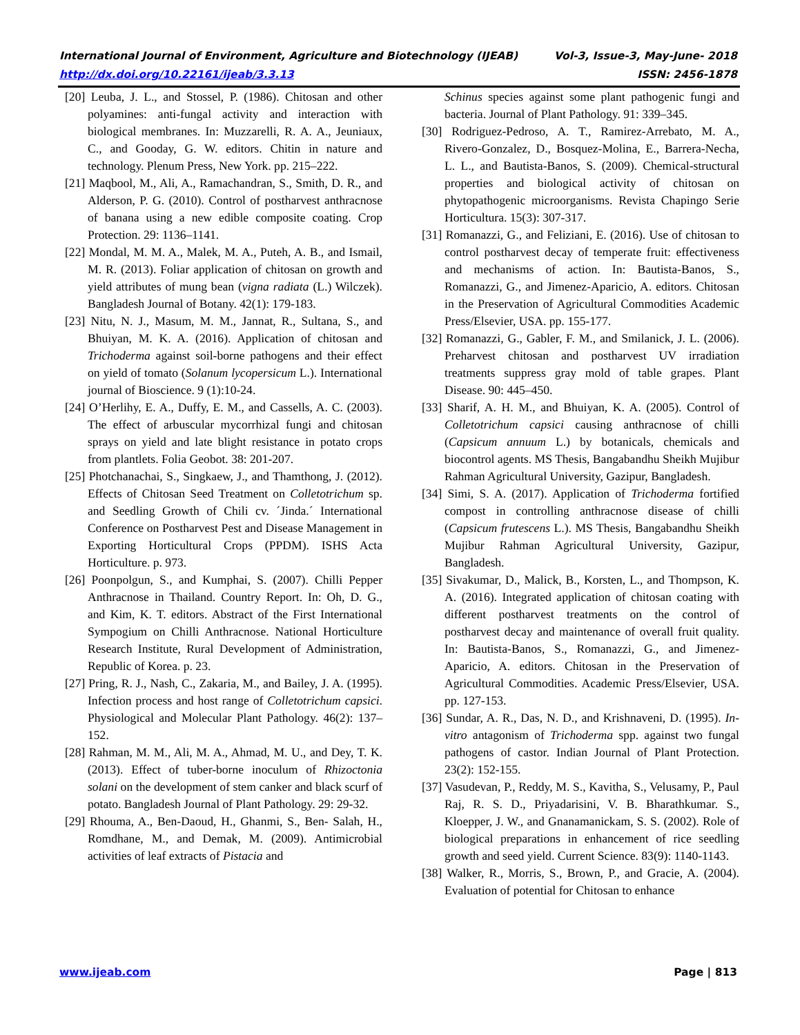International Journal of Environment, Agriculture and Biotechnology (IJEAB) Vol-3, Issue-3, May-June- 2018
http://dx.doi.org/10.22161/ijeab/3.3.13 ISSN: 2456-1878
[20] Leuba, J. L., and Stossel, P. (1986). Chitosan and other polyamines: anti-fungal activity and interaction with biological membranes. In: Muzzarelli, R. A. A., Jeuniaux, C., and Gooday, G. W. editors. Chitin in nature and technology. Plenum Press, New York. pp. 215–222.
[21] Maqbool, M., Ali, A., Ramachandran, S., Smith, D. R., and Alderson, P. G. (2010). Control of postharvest anthracnose of banana using a new edible composite coating. Crop Protection. 29: 1136–1141.
[22] Mondal, M. M. A., Malek, M. A., Puteh, A. B., and Ismail, M. R. (2013). Foliar application of chitosan on growth and yield attributes of mung bean (vigna radiata (L.) Wilczek). Bangladesh Journal of Botany. 42(1): 179-183.
[23] Nitu, N. J., Masum, M. M., Jannat, R., Sultana, S., and Bhuiyan, M. K. A. (2016). Application of chitosan and Trichoderma against soil-borne pathogens and their effect on yield of tomato (Solanum lycopersicum L.). International journal of Bioscience. 9 (1):10-24.
[24] O’Herlihy, E. A., Duffy, E. M., and Cassells, A. C. (2003). The effect of arbuscular mycorrhizal fungi and chitosan sprays on yield and late blight resistance in potato crops from plantlets. Folia Geobot. 38: 201-207.
[25] Photchanachai, S., Singkaew, J., and Thamthong, J. (2012). Effects of Chitosan Seed Treatment on Colletotrichum sp. and Seedling Growth of Chili cv. ´Jinda.´ International Conference on Postharvest Pest and Disease Management in Exporting Horticultural Crops (PPDM). ISHS Acta Horticulture. p. 973.
[26] Poonpolgun, S., and Kumphai, S. (2007). Chilli Pepper Anthracnose in Thailand. Country Report. In: Oh, D. G., and Kim, K. T. editors. Abstract of the First International Sympogium on Chilli Anthracnose. National Horticulture Research Institute, Rural Development of Administration, Republic of Korea. p. 23.
[27] Pring, R. J., Nash, C., Zakaria, M., and Bailey, J. A. (1995). Infection process and host range of Colletotrichum capsici. Physiological and Molecular Plant Pathology. 46(2): 137–152.
[28] Rahman, M. M., Ali, M. A., Ahmad, M. U., and Dey, T. K. (2013). Effect of tuber-borne inoculum of Rhizoctonia solani on the development of stem canker and black scurf of potato. Bangladesh Journal of Plant Pathology. 29: 29-32.
[29] Rhouma, A., Ben-Daoud, H., Ghanmi, S., Ben- Salah, H., Romdhane, M., and Demak, M. (2009). Antimicrobial activities of leaf extracts of Pistacia and
Schinus species against some plant pathogenic fungi and bacteria. Journal of Plant Pathology. 91: 339–345.
[30] Rodriguez-Pedroso, A. T., Ramirez-Arrebato, M. A., Rivero-Gonzalez, D., Bosquez-Molina, E., Barrera-Necha, L. L., and Bautista-Banos, S. (2009). Chemical-structural properties and biological activity of chitosan on phytopathogenic microorganisms. Revista Chapingo Serie Horticultura. 15(3): 307-317.
[31] Romanazzi, G., and Feliziani, E. (2016). Use of chitosan to control postharvest decay of temperate fruit: effectiveness and mechanisms of action. In: Bautista-Banos, S., Romanazzi, G., and Jimenez-Aparicio, A. editors. Chitosan in the Preservation of Agricultural Commodities Academic Press/Elsevier, USA. pp. 155-177.
[32] Romanazzi, G., Gabler, F. M., and Smilanick, J. L. (2006). Preharvest chitosan and postharvest UV irradiation treatments suppress gray mold of table grapes. Plant Disease. 90: 445–450.
[33] Sharif, A. H. M., and Bhuiyan, K. A. (2005). Control of Colletotrichum capsici causing anthracnose of chilli (Capsicum annuum L.) by botanicals, chemicals and biocontrol agents. MS Thesis, Bangabandhu Sheikh Mujibur Rahman Agricultural University, Gazipur, Bangladesh.
[34] Simi, S. A. (2017). Application of Trichoderma fortified compost in controlling anthracnose disease of chilli (Capsicum frutescens L.). MS Thesis, Bangabandhu Sheikh Mujibur Rahman Agricultural University, Gazipur, Bangladesh.
[35] Sivakumar, D., Malick, B., Korsten, L., and Thompson, K. A. (2016). Integrated application of chitosan coating with different postharvest treatments on the control of postharvest decay and maintenance of overall fruit quality. In: Bautista-Banos, S., Romanazzi, G., and Jimenez-Aparicio, A. editors. Chitosan in the Preservation of Agricultural Commodities. Academic Press/Elsevier, USA. pp. 127-153.
[36] Sundar, A. R., Das, N. D., and Krishnaveni, D. (1995). In-vitro antagonism of Trichoderma spp. against two fungal pathogens of castor. Indian Journal of Plant Protection. 23(2): 152-155.
[37] Vasudevan, P., Reddy, M. S., Kavitha, S., Velusamy, P., Paul Raj, R. S. D., Priyadarisini, V. B. Bharathkumar. S., Kloepper, J. W., and Gnanamanickam, S. S. (2002). Role of biological preparations in enhancement of rice seedling growth and seed yield. Current Science. 83(9): 1140-1143.
[38] Walker, R., Morris, S., Brown, P., and Gracie, A. (2004). Evaluation of potential for Chitosan to enhance
www.ijeab.com Page | 813